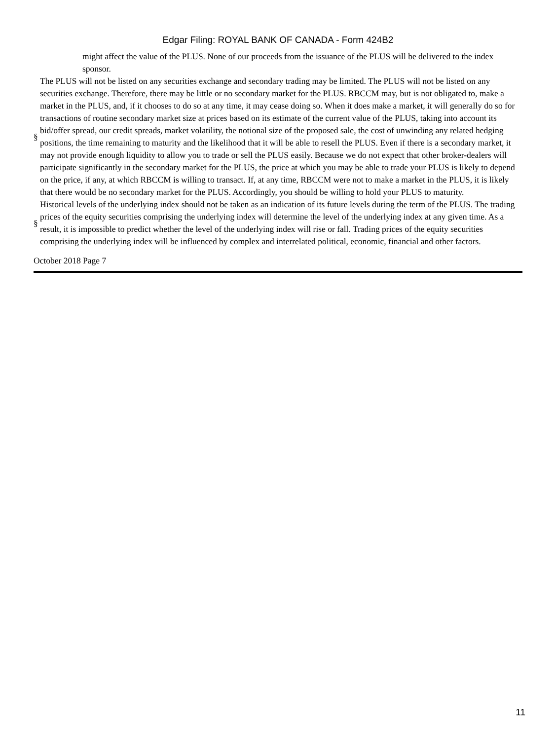Edgar Filing: ROYAL BANK OF CANADA - Form 424B2
might affect the value of the PLUS. None of our proceeds from the issuance of the PLUS will be delivered to the index sponsor.
§ The PLUS will not be listed on any securities exchange and secondary trading may be limited. The PLUS will not be listed on any securities exchange. Therefore, there may be little or no secondary market for the PLUS. RBCCM may, but is not obligated to, make a market in the PLUS, and, if it chooses to do so at any time, it may cease doing so. When it does make a market, it will generally do so for transactions of routine secondary market size at prices based on its estimate of the current value of the PLUS, taking into account its bid/offer spread, our credit spreads, market volatility, the notional size of the proposed sale, the cost of unwinding any related hedging positions, the time remaining to maturity and the likelihood that it will be able to resell the PLUS. Even if there is a secondary market, it may not provide enough liquidity to allow you to trade or sell the PLUS easily. Because we do not expect that other broker-dealers will participate significantly in the secondary market for the PLUS, the price at which you may be able to trade your PLUS is likely to depend on the price, if any, at which RBCCM is willing to transact. If, at any time, RBCCM were not to make a market in the PLUS, it is likely that there would be no secondary market for the PLUS. Accordingly, you should be willing to hold your PLUS to maturity.
§ Historical levels of the underlying index should not be taken as an indication of its future levels during the term of the PLUS. The trading prices of the equity securities comprising the underlying index will determine the level of the underlying index at any given time. As a result, it is impossible to predict whether the level of the underlying index will rise or fall. Trading prices of the equity securities comprising the underlying index will be influenced by complex and interrelated political, economic, financial and other factors.
October 2018 Page 7
11